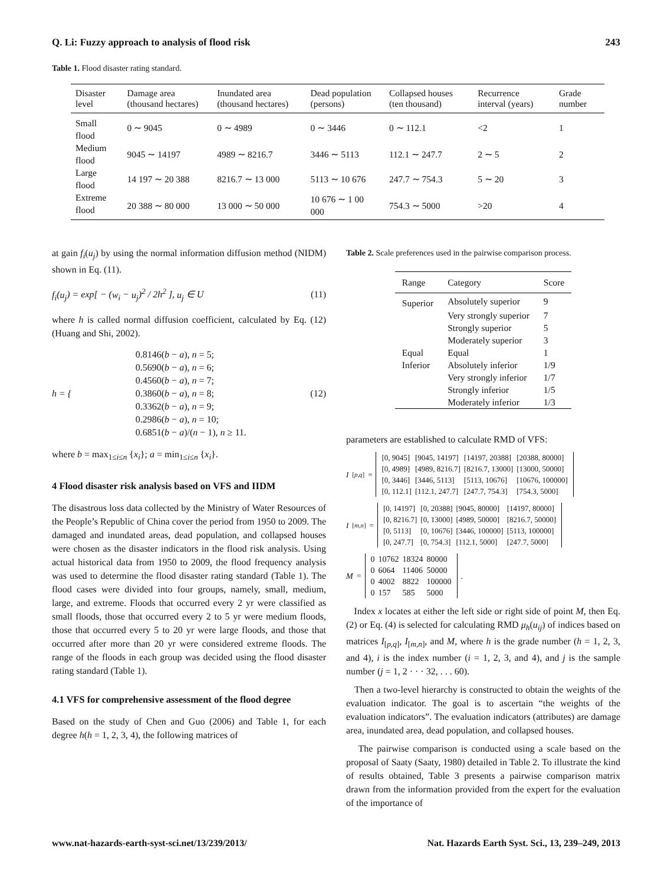Q. Li: Fuzzy approach to analysis of flood risk 243
Table 1. Flood disaster rating standard.
| Disaster level | Damage area (thousand hectares) | Inundated area (thousand hectares) | Dead population (persons) | Collapsed houses (ten thousand) | Recurrence interval (years) | Grade number |
| --- | --- | --- | --- | --- | --- | --- |
| Small flood | 0 ∼ 9045 | 0 ∼ 4989 | 0 ∼ 3446 | 0 ∼ 112.1 | <2 | 1 |
| Medium flood | 9045 ∼ 14197 | 4989 ∼ 8216.7 | 3446 ∼ 5113 | 112.1 ∼ 247.7 | 2 ∼ 5 | 2 |
| Large flood | 14 197 ∼ 20 388 | 8216.7 ∼ 13 000 | 5113 ∼ 10 676 | 247.7 ∼ 754.3 | 5 ∼ 20 | 3 |
| Extreme flood | 20 388 ∼ 80 000 | 13 000 ∼ 50 000 | 10 676 ∼ 1 00 000 | 754.3 ∼ 5000 | >20 | 4 |
at gain f<sub>i</sub>(u<sub>j</sub>) by using the normal information diffusion method (NIDM) shown in Eq. (11).
f<sub>i</sub>(u<sub>j</sub>) = exp[ − (w<sub>i</sub> − u<sub>j</sub>)<sup>2</sup> / 2h<sup>2</sup> ], u<sub>j</sub> ∈ U (11)
where h is called normal diffusion coefficient, calculated by Eq. (12) (Huang and Shi, 2002).
h = { 0.8146(b − a), n = 5;
0.5690(b − a), n = 6;
0.4560(b − a), n = 7;
0.3860(b − a), n = 8;
0.3362(b − a), n = 9;
0.2986(b − a), n = 10;
0.6851(b − a)/(n − 1), n ≥ 11. (12)
where b = max<sub>1≤i≤n</sub> {x<sub>i</sub>}; a = min<sub>1≤i≤n</sub> {x<sub>i</sub>}.
4 Flood disaster risk analysis based on VFS and IIDM
The disastrous loss data collected by the Ministry of Water Resources of the People’s Republic of China cover the period from 1950 to 2009. The damaged and inundated areas, dead population, and collapsed houses were chosen as the disaster indicators in the flood risk analysis. Using actual historical data from 1950 to 2009, the flood frequency analysis was used to determine the flood disaster rating standard (Table 1). The flood cases were divided into four groups, namely, small, medium, large, and extreme. Floods that occurred every 2 yr were classified as small floods, those that occurred every 2 to 5 yr were medium floods, those that occurred every 5 to 20 yr were large floods, and those that occurred after more than 20 yr were considered extreme floods. The range of the floods in each group was decided using the flood disaster rating standard (Table 1).
4.1 VFS for comprehensive assessment of the flood degree
Based on the study of Chen and Guo (2006) and Table 1, for each degree h(h = 1, 2, 3, 4), the following matrices of
Table 2. Scale preferences used in the pairwise comparison process.
| Range | Category | Score |
| --- | --- | --- |
| Superior | Absolutely superior | 9 |
| | Very strongly superior | 7 |
| | Strongly superior | 5 |
| | Moderately superior | 3 |
| Equal | Equal | 1 |
| Inferior | Absolutely inferior | 1/9 |
| | Very strongly inferior | 1/7 |
| | Strongly inferior | 1/5 |
| | Moderately inferior | 1/3 |
parameters are established to calculate RMD of VFS:
I<sub>[p,q]</sub> =
| [0, 9045] | [9045, 14197] | [14197, 20388] | [20388, 80000] |
| [0, 4989] | [4989, 8216.7] | [8216.7, 13000] | [13000, 50000] |
| [0, 3446] | [3446, 5113] | [5113, 10676] | [10676, 100000] |
| [0, 112.1] | [112.1, 247.7] | [247.7, 754.3] | [754.3, 5000] |
I<sub>[m,n]</sub> =
| [0, 14197] | [0, 20388] | [9045, 80000] | [14197, 80000] |
| [0, 8216.7] | [0, 13000] | [4989, 50000] | [8216.7, 50000] |
| [0, 5113] | [0, 10676] | [3446, 100000] | [5113, 100000] |
| [0, 247.7] | [0, 754.3] | [112.1, 5000] | [247.7, 5000] |
M =
| 0 | 10762 | 18324 | 80000 |
| 0 | 6064 | 11406 | 50000 |
| 0 | 4002 | 8822 | 100000 |
| 0 | 157 | 585 | 5000 |
.
Index x locates at either the left side or right side of point M, then Eq. (2) or Eq. (4) is selected for calculating RMD μ<sub>h</sub>(u<sub>ij</sub>) of indices based on matrices I<sub>[p,q]</sub>, I<sub>[m,n]</sub>, and M, where h is the grade number (h = 1, 2, 3, and 4), i is the index number (i = 1, 2, 3, and 4), and j is the sample number (j = 1, 2 · · · 32, . . . 60).
Then a two-level hierarchy is constructed to obtain the weights of the evaluation indicator. The goal is to ascertain “the weights of the evaluation indicators”. The evaluation indicators (attributes) are damage area, inundated area, dead population, and collapsed houses.
The pairwise comparison is conducted using a scale based on the proposal of Saaty (Saaty, 1980) detailed in Table 2. To illustrate the kind of results obtained, Table 3 presents a pairwise comparison matrix drawn from the information provided from the expert for the evaluation of the importance of
www.nat-hazards-earth-syst-sci.net/13/239/2013/ Nat. Hazards Earth Syst. Sci., 13, 239–249, 2013